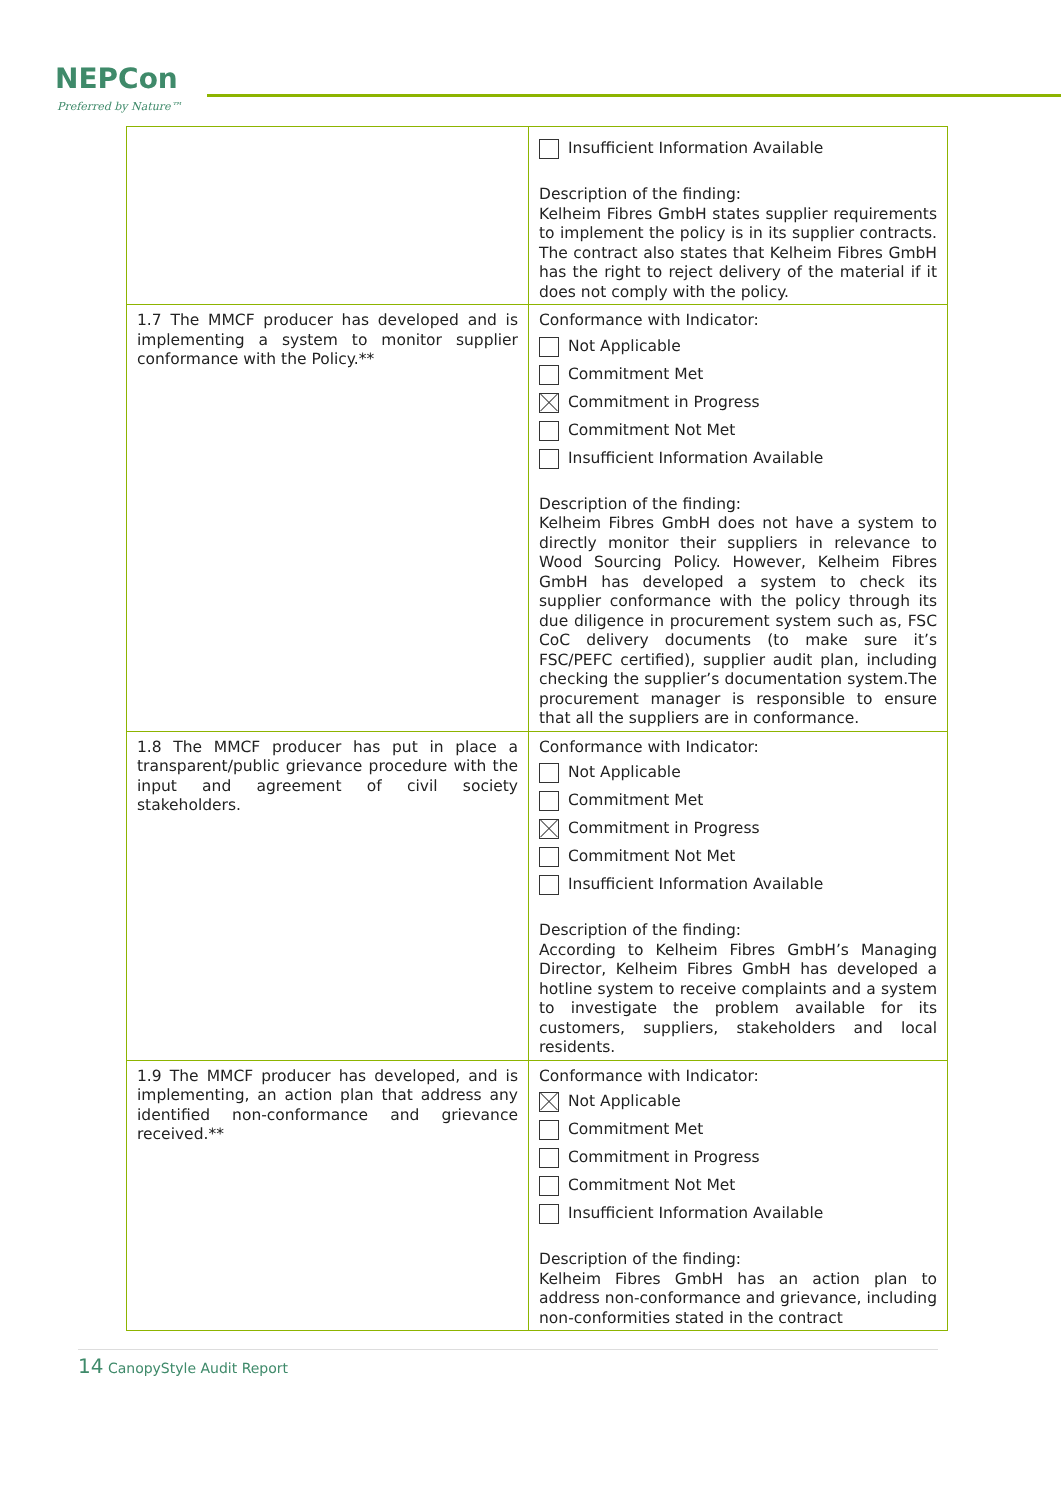NEPCon
Preferred by Nature™
| | Insufficient Information Available Description of the finding: Kelheim Fibres GmbH states supplier requirements to implement the policy is in its supplier contracts. The contract also states that Kelheim Fibres GmbH has the right to reject delivery of the material if it does not comply with the policy. |
| 1.7 The MMCF producer has developed and is implementing a system to monitor supplier conformance with the Policy.** | Conformance with Indicator: Not Applicable Commitment Met Commitment in Progress Commitment Not Met Insufficient Information Available Description of the finding: Kelheim Fibres GmbH does not have a system to directly monitor their suppliers in relevance to Wood Sourcing Policy. However, Kelheim Fibres GmbH has developed a system to check its supplier conformance with the policy through its due diligence in procurement system such as, FSC CoC delivery documents (to make sure it’s FSC/PEFC certified), supplier audit plan, including checking the supplier’s documentation system.The procurement manager is responsible to ensure that all the suppliers are in conformance. |
| 1.8 The MMCF producer has put in place a transparent/public grievance procedure with the input and agreement of civil society stakeholders. | Conformance with Indicator: Not Applicable Commitment Met Commitment in Progress Commitment Not Met Insufficient Information Available Description of the finding: According to Kelheim Fibres GmbH’s Managing Director, Kelheim Fibres GmbH has developed a hotline system to receive complaints and a system to investigate the problem available for its customers, suppliers, stakeholders and local residents. |
| 1.9 The MMCF producer has developed, and is implementing, an action plan that address any identified non-conformance and grievance received.** | Conformance with Indicator: Not Applicable Commitment Met Commitment in Progress Commitment Not Met Insufficient Information Available Description of the finding: Kelheim Fibres GmbH has an action plan to address non-conformance and grievance, including non-conformities stated in the contract |
14 CanopyStyle Audit Report